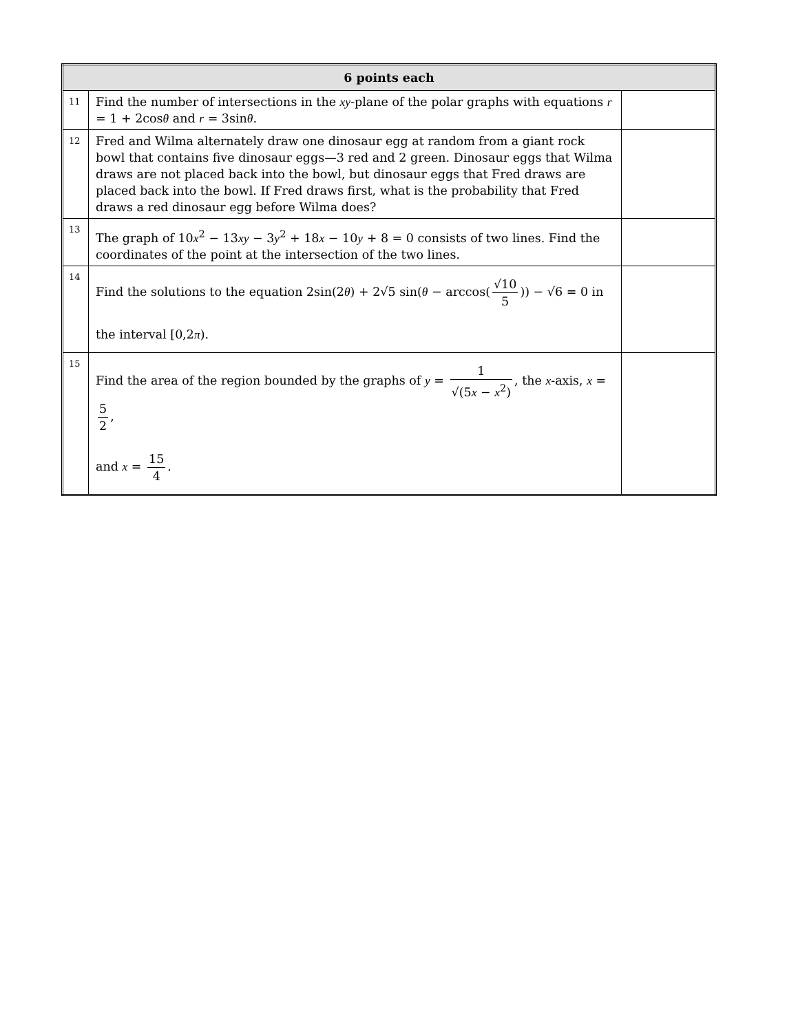| 6 points each | | |
| --- | --- | --- |
| 11 | Find the number of intersections in the xy -plane of the polar graphs with equations r = 1 + 2cos θ and r = 3sin θ . | |
| 12 | Fred and Wilma alternately draw one dinosaur egg at random from a giant rock bowl that contains five dinosaur eggs—3 red and 2 green. Dinosaur eggs that Wilma draws are not placed back into the bowl, but dinosaur eggs that Fred draws are placed back into the bowl. If Fred draws first, what is the probability that Fred draws a red dinosaur egg before Wilma does? | |
| 13 | The graph of 10 x<sup>2</sup> − 13 xy − 3 y<sup>2</sup> + 18 x − 10 y + 8 = 0 consists of two lines. Find the coordinates of the point at the intersection of the two lines. | |
| 14 | Find the solutions to the equation 2sin(2 θ ) + 2√5 sin( θ − arccos( √10 5 )) − √6 = 0 in the interval [0,2 π ). | |
| 15 | Find the area of the region bounded by the graphs of y = 1 √(5 x − x<sup>2</sup>) , the x -axis, x = 5 2 , and x = 15 4 . | |